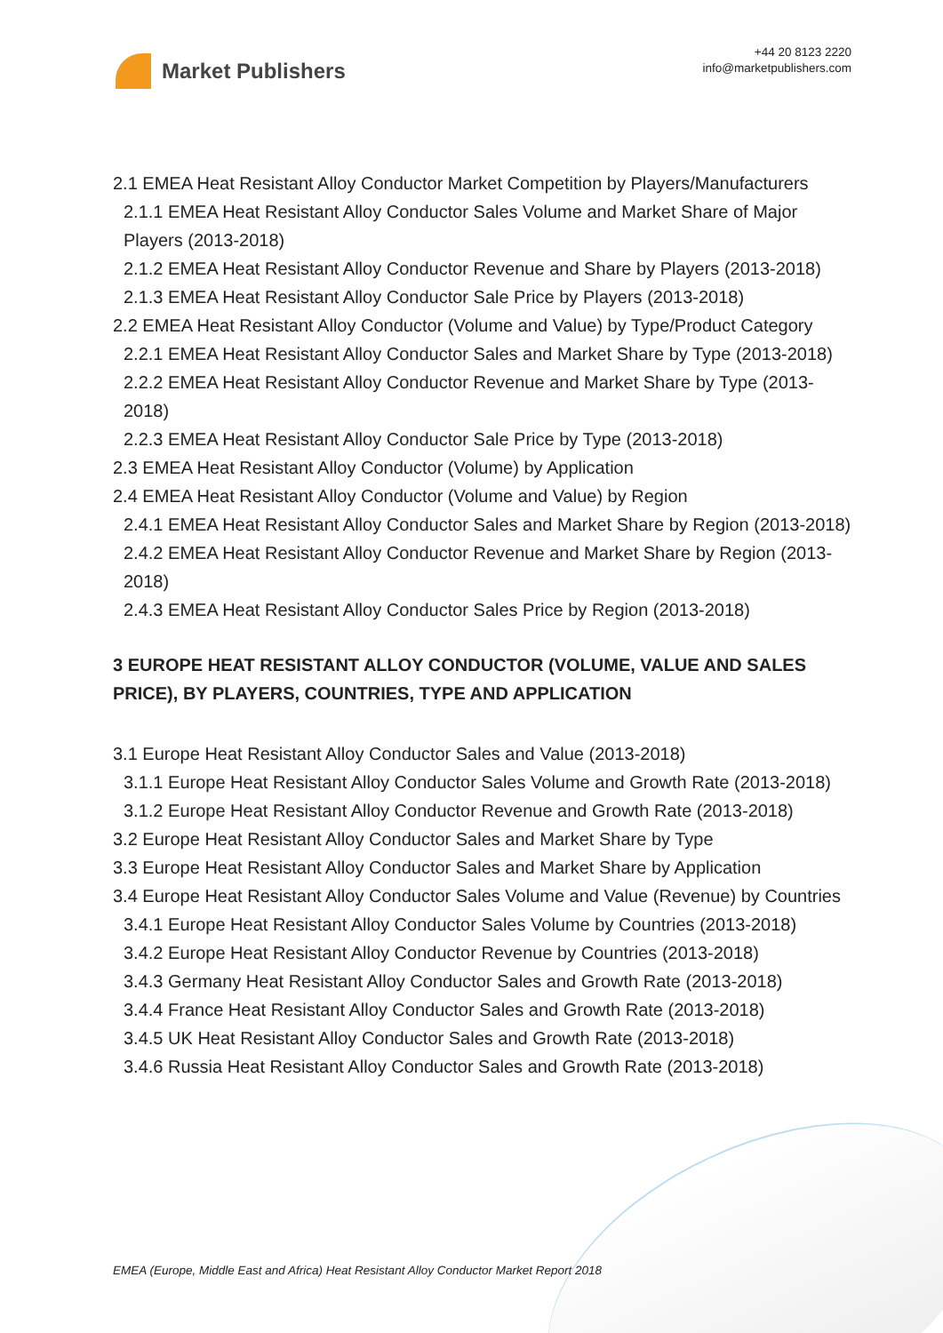Market Publishers
+44 20 8123 2220
info@marketpublishers.com
2.1 EMEA Heat Resistant Alloy Conductor Market Competition by Players/Manufacturers
2.1.1 EMEA Heat Resistant Alloy Conductor Sales Volume and Market Share of Major Players (2013-2018)
2.1.2 EMEA Heat Resistant Alloy Conductor Revenue and Share by Players (2013-2018)
2.1.3 EMEA Heat Resistant Alloy Conductor Sale Price by Players (2013-2018)
2.2 EMEA Heat Resistant Alloy Conductor (Volume and Value) by Type/Product Category
2.2.1 EMEA Heat Resistant Alloy Conductor Sales and Market Share by Type (2013-2018)
2.2.2 EMEA Heat Resistant Alloy Conductor Revenue and Market Share by Type (2013-2018)
2.2.3 EMEA Heat Resistant Alloy Conductor Sale Price by Type (2013-2018)
2.3 EMEA Heat Resistant Alloy Conductor (Volume) by Application
2.4 EMEA Heat Resistant Alloy Conductor (Volume and Value) by Region
2.4.1 EMEA Heat Resistant Alloy Conductor Sales and Market Share by Region (2013-2018)
2.4.2 EMEA Heat Resistant Alloy Conductor Revenue and Market Share by Region (2013-2018)
2.4.3 EMEA Heat Resistant Alloy Conductor Sales Price by Region (2013-2018)
3 EUROPE HEAT RESISTANT ALLOY CONDUCTOR (VOLUME, VALUE AND SALES PRICE), BY PLAYERS, COUNTRIES, TYPE AND APPLICATION
3.1 Europe Heat Resistant Alloy Conductor Sales and Value (2013-2018)
3.1.1 Europe Heat Resistant Alloy Conductor Sales Volume and Growth Rate (2013-2018)
3.1.2 Europe Heat Resistant Alloy Conductor Revenue and Growth Rate (2013-2018)
3.2 Europe Heat Resistant Alloy Conductor Sales and Market Share by Type
3.3 Europe Heat Resistant Alloy Conductor Sales and Market Share by Application
3.4 Europe Heat Resistant Alloy Conductor Sales Volume and Value (Revenue) by Countries
3.4.1 Europe Heat Resistant Alloy Conductor Sales Volume by Countries (2013-2018)
3.4.2 Europe Heat Resistant Alloy Conductor Revenue by Countries (2013-2018)
3.4.3 Germany Heat Resistant Alloy Conductor Sales and Growth Rate (2013-2018)
3.4.4 France Heat Resistant Alloy Conductor Sales and Growth Rate (2013-2018)
3.4.5 UK Heat Resistant Alloy Conductor Sales and Growth Rate (2013-2018)
3.4.6 Russia Heat Resistant Alloy Conductor Sales and Growth Rate (2013-2018)
EMEA (Europe, Middle East and Africa) Heat Resistant Alloy Conductor Market Report 2018